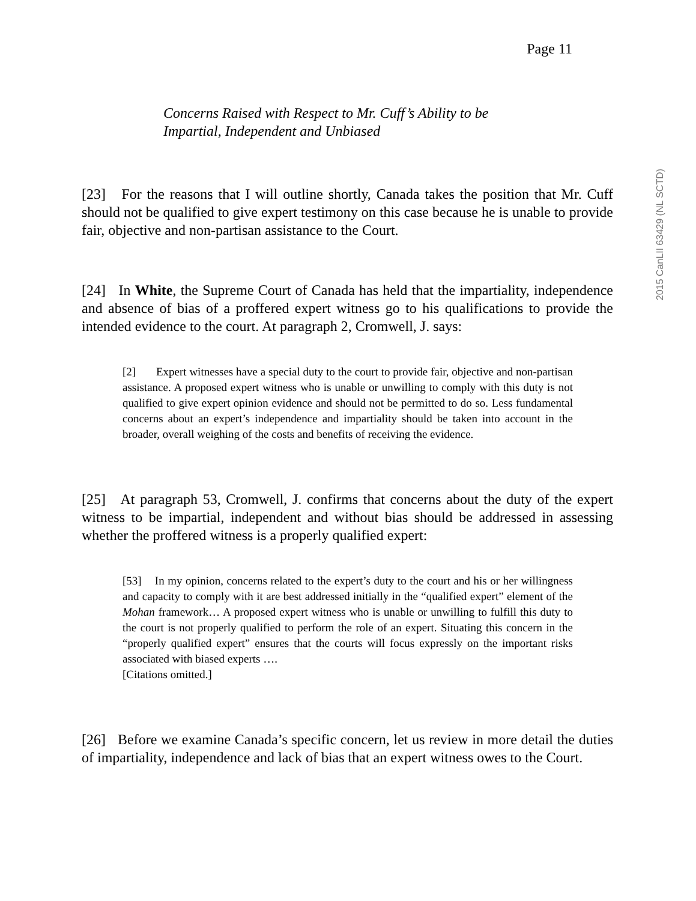2015 CanLII 63429 (NL SCTD)
Page 11
Concerns Raised with Respect to Mr. Cuff’s Ability to be Impartial, Independent and Unbiased
[23] For the reasons that I will outline shortly, Canada takes the position that Mr. Cuff should not be qualified to give expert testimony on this case because he is unable to provide fair, objective and non-partisan assistance to the Court.
[24] In White, the Supreme Court of Canada has held that the impartiality, independence and absence of bias of a proffered expert witness go to his qualifications to provide the intended evidence to the court. At paragraph 2, Cromwell, J. says:
[2] Expert witnesses have a special duty to the court to provide fair, objective and non-partisan assistance. A proposed expert witness who is unable or unwilling to comply with this duty is not qualified to give expert opinion evidence and should not be permitted to do so. Less fundamental concerns about an expert’s independence and impartiality should be taken into account in the broader, overall weighing of the costs and benefits of receiving the evidence.
[25] At paragraph 53, Cromwell, J. confirms that concerns about the duty of the expert witness to be impartial, independent and without bias should be addressed in assessing whether the proffered witness is a properly qualified expert:
[53] In my opinion, concerns related to the expert’s duty to the court and his or her willingness and capacity to comply with it are best addressed initially in the “qualified expert” element of the Mohan framework… A proposed expert witness who is unable or unwilling to fulfill this duty to the court is not properly qualified to perform the role of an expert. Situating this concern in the “properly qualified expert” ensures that the courts will focus expressly on the important risks associated with biased experts ….
[Citations omitted.]
[26] Before we examine Canada’s specific concern, let us review in more detail the duties of impartiality, independence and lack of bias that an expert witness owes to the Court.